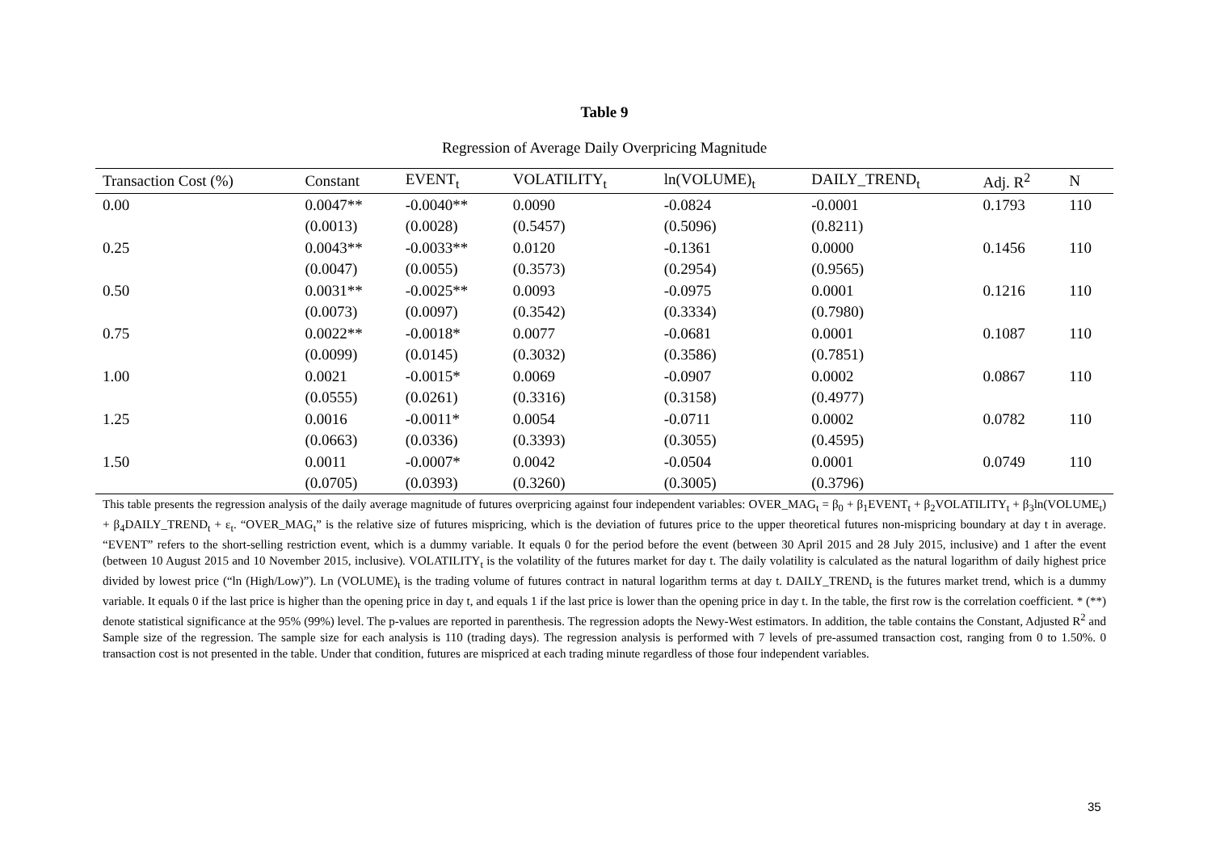Table 9
Regression of Average Daily Overpricing Magnitude
| Transaction Cost (%) | Constant | EVENT<sub>t</sub> | VOLATILITY<sub>t</sub> | ln(VOLUME)<sub>t</sub> | DAILY_TREND<sub>t</sub> | Adj. R<sup>2</sup> | N |
| --- | --- | --- | --- | --- | --- | --- | --- |
| 0.00 | 0.0047** | -0.0040** | 0.0090 | -0.0824 | -0.0001 | 0.1793 | 110 |
| | (0.0013) | (0.0028) | (0.5457) | (0.5096) | (0.8211) | | |
| 0.25 | 0.0043** | -0.0033** | 0.0120 | -0.1361 | 0.0000 | 0.1456 | 110 |
| | (0.0047) | (0.0055) | (0.3573) | (0.2954) | (0.9565) | | |
| 0.50 | 0.0031** | -0.0025** | 0.0093 | -0.0975 | 0.0001 | 0.1216 | 110 |
| | (0.0073) | (0.0097) | (0.3542) | (0.3334) | (0.7980) | | |
| 0.75 | 0.0022** | -0.0018* | 0.0077 | -0.0681 | 0.0001 | 0.1087 | 110 |
| | (0.0099) | (0.0145) | (0.3032) | (0.3586) | (0.7851) | | |
| 1.00 | 0.0021 | -0.0015* | 0.0069 | -0.0907 | 0.0002 | 0.0867 | 110 |
| | (0.0555) | (0.0261) | (0.3316) | (0.3158) | (0.4977) | | |
| 1.25 | 0.0016 | -0.0011* | 0.0054 | -0.0711 | 0.0002 | 0.0782 | 110 |
| | (0.0663) | (0.0336) | (0.3393) | (0.3055) | (0.4595) | | |
| 1.50 | 0.0011 | -0.0007* | 0.0042 | -0.0504 | 0.0001 | 0.0749 | 110 |
| | (0.0705) | (0.0393) | (0.3260) | (0.3005) | (0.3796) | | |
This table presents the regression analysis of the daily average magnitude of futures overpricing against four independent variables: OVER_MAG<sub>t</sub> = β<sub>0</sub> + β<sub>1</sub>EVENT<sub>t</sub> + β<sub>2</sub>VOLATILITY<sub>t</sub> + β<sub>3</sub>ln(VOLUME<sub>t</sub>) + β<sub>4</sub>DAILY_TREND<sub>t</sub> + ε<sub>t</sub>. “OVER_MAG<sub>t</sub>” is the relative size of futures mispricing, which is the deviation of futures price to the upper theoretical futures non-mispricing boundary at day t in average. “EVENT” refers to the short-selling restriction event, which is a dummy variable. It equals 0 for the period before the event (between 30 April 2015 and 28 July 2015, inclusive) and 1 after the event (between 10 August 2015 and 10 November 2015, inclusive). VOLATILITY<sub>t</sub> is the volatility of the futures market for day t. The daily volatility is calculated as the natural logarithm of daily highest price divided by lowest price (“ln (High/Low)”). Ln (VOLUME)<sub>t</sub> is the trading volume of futures contract in natural logarithm terms at day t. DAILY_TREND<sub>t</sub> is the futures market trend, which is a dummy variable. It equals 0 if the last price is higher than the opening price in day t, and equals 1 if the last price is lower than the opening price in day t. In the table, the first row is the correlation coefficient. * (**) denote statistical significance at the 95% (99%) level. The p-values are reported in parenthesis. The regression adopts the Newy-West estimators. In addition, the table contains the Constant, Adjusted R<sup>2</sup> and Sample size of the regression. The sample size for each analysis is 110 (trading days). The regression analysis is performed with 7 levels of pre-assumed transaction cost, ranging from 0 to 1.50%. 0 transaction cost is not presented in the table. Under that condition, futures are mispriced at each trading minute regardless of those four independent variables.
35